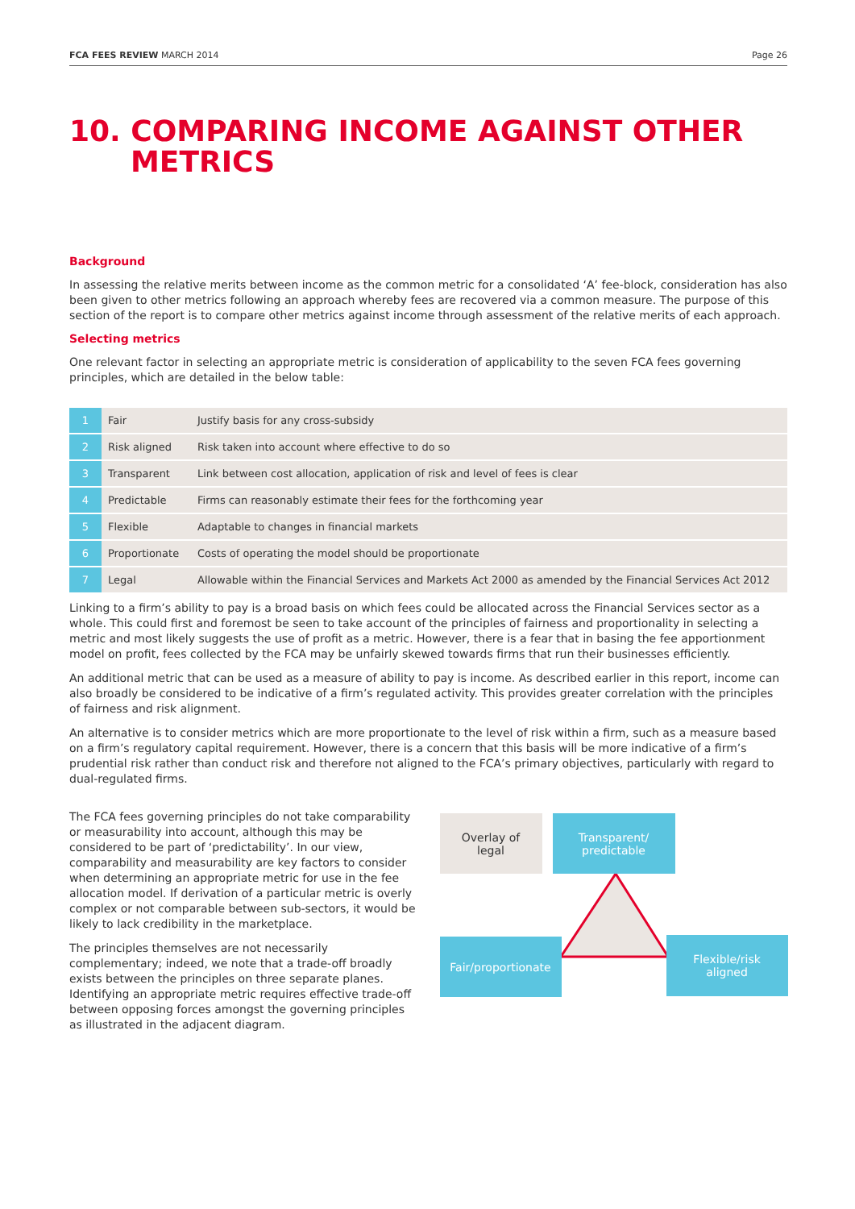FCA FEES REVIEW MARCH 2014 Page 26
10. COMPARING INCOME AGAINST OTHER
METRICS
Background
In assessing the relative merits between income as the common metric for a consolidated ‘A’ fee-block, consideration has also been given to other metrics following an approach whereby fees are recovered via a common measure. The purpose of this section of the report is to compare other metrics against income through assessment of the relative merits of each approach.
Selecting metrics
One relevant factor in selecting an appropriate metric is consideration of applicability to the seven FCA fees governing principles, which are detailed in the below table:
| 1 | Fair | Justify basis for any cross-subsidy |
| 2 | Risk aligned | Risk taken into account where effective to do so |
| 3 | Transparent | Link between cost allocation, application of risk and level of fees is clear |
| 4 | Predictable | Firms can reasonably estimate their fees for the forthcoming year |
| 5 | Flexible | Adaptable to changes in financial markets |
| 6 | Proportionate | Costs of operating the model should be proportionate |
| 7 | Legal | Allowable within the Financial Services and Markets Act 2000 as amended by the Financial Services Act 2012 |
Linking to a firm’s ability to pay is a broad basis on which fees could be allocated across the Financial Services sector as a whole. This could first and foremost be seen to take account of the principles of fairness and proportionality in selecting a metric and most likely suggests the use of profit as a metric. However, there is a fear that in basing the fee apportionment model on profit, fees collected by the FCA may be unfairly skewed towards firms that run their businesses efficiently.
An additional metric that can be used as a measure of ability to pay is income. As described earlier in this report, income can also broadly be considered to be indicative of a firm’s regulated activity. This provides greater correlation with the principles of fairness and risk alignment.
An alternative is to consider metrics which are more proportionate to the level of risk within a firm, such as a measure based on a firm’s regulatory capital requirement. However, there is a concern that this basis will be more indicative of a firm’s prudential risk rather than conduct risk and therefore not aligned to the FCA’s primary objectives, particularly with regard to dual-regulated firms.
The FCA fees governing principles do not take comparability or measurability into account, although this may be considered to be part of ‘predictability’. In our view, comparability and measurability are key factors to consider when determining an appropriate metric for use in the fee allocation model. If derivation of a particular metric is overly complex or not comparable between sub-sectors, it would be likely to lack credibility in the marketplace.
The principles themselves are not necessarily complementary; indeed, we note that a trade-off broadly exists between the principles on three separate planes. Identifying an appropriate metric requires effective trade-off between opposing forces amongst the governing principles as illustrated in the adjacent diagram.
Overlay of
legal
Transparent/
predictable
Fair/proportionate
Flexible/risk
aligned